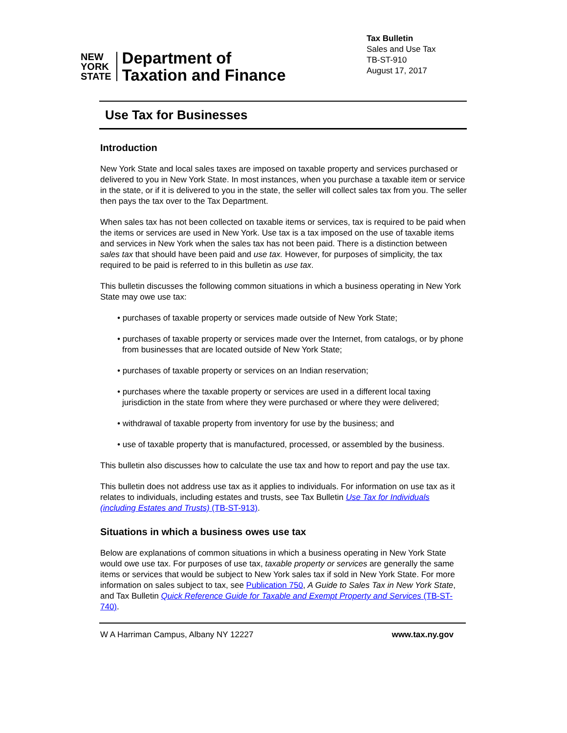NEW
YORK
STATE
Department of
Taxation and Finance
Tax Bulletin
Sales and Use Tax
TB-ST-910
August 17, 2017
Use Tax for Businesses
Introduction
New York State and local sales taxes are imposed on taxable property and services purchased or delivered to you in New York State. In most instances, when you purchase a taxable item or service in the state, or if it is delivered to you in the state, the seller will collect sales tax from you. The seller then pays the tax over to the Tax Department.
When sales tax has not been collected on taxable items or services, tax is required to be paid when the items or services are used in New York. Use tax is a tax imposed on the use of taxable items and services in New York when the sales tax has not been paid. There is a distinction between sales tax that should have been paid and use tax. However, for purposes of simplicity, the tax required to be paid is referred to in this bulletin as use tax.
This bulletin discusses the following common situations in which a business operating in New York State may owe use tax:
• purchases of taxable property or services made outside of New York State;
• purchases of taxable property or services made over the Internet, from catalogs, or by phone from businesses that are located outside of New York State;
• purchases of taxable property or services on an Indian reservation;
• purchases where the taxable property or services are used in a different local taxing jurisdiction in the state from where they were purchased or where they were delivered;
• withdrawal of taxable property from inventory for use by the business; and
• use of taxable property that is manufactured, processed, or assembled by the business.
This bulletin also discusses how to calculate the use tax and how to report and pay the use tax.
This bulletin does not address use tax as it applies to individuals. For information on use tax as it relates to individuals, including estates and trusts, see Tax Bulletin Use Tax for Individuals (including Estates and Trusts) (TB-ST-913).
Situations in which a business owes use tax
Below are explanations of common situations in which a business operating in New York State would owe use tax. For purposes of use tax, taxable property or services are generally the same items or services that would be subject to New York sales tax if sold in New York State. For more information on sales subject to tax, see Publication 750, A Guide to Sales Tax in New York State, and Tax Bulletin Quick Reference Guide for Taxable and Exempt Property and Services (TB-ST-740).
W A Harriman Campus, Albany NY 12227 www.tax.ny.gov